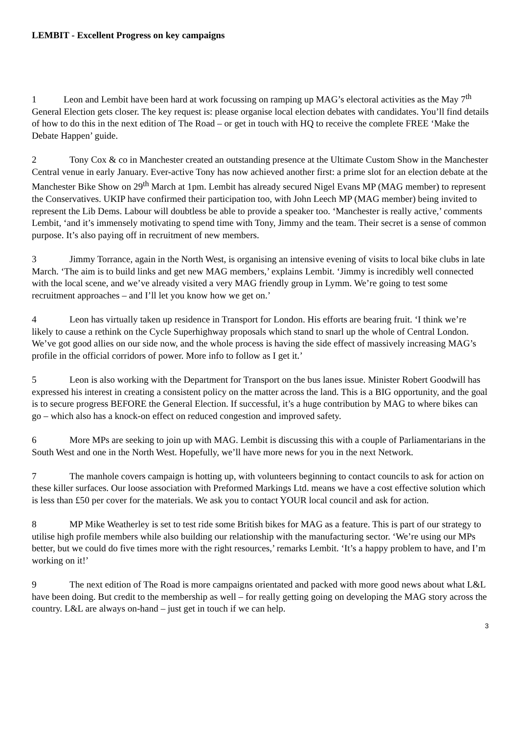LEMBIT - Excellent Progress on key campaigns
1 Leon and Lembit have been hard at work focussing on ramping up MAG’s electoral activities as the May 7<sup>th</sup> General Election gets closer. The key request is: please organise local election debates with candidates. You’ll find details of how to do this in the next edition of The Road – or get in touch with HQ to receive the complete FREE ‘Make the Debate Happen’ guide.
2 Tony Cox & co in Manchester created an outstanding presence at the Ultimate Custom Show in the Manchester Central venue in early January. Ever-active Tony has now achieved another first: a prime slot for an election debate at the Manchester Bike Show on 29<sup>th</sup> March at 1pm. Lembit has already secured Nigel Evans MP (MAG member) to represent the Conservatives. UKIP have confirmed their participation too, with John Leech MP (MAG member) being invited to represent the Lib Dems. Labour will doubtless be able to provide a speaker too. ‘Manchester is really active,’ comments Lembit, ‘and it’s immensely motivating to spend time with Tony, Jimmy and the team. Their secret is a sense of common purpose. It’s also paying off in recruitment of new members.
3 Jimmy Torrance, again in the North West, is organising an intensive evening of visits to local bike clubs in late March. ‘The aim is to build links and get new MAG members,’ explains Lembit. ‘Jimmy is incredibly well connected with the local scene, and we’ve already visited a very MAG friendly group in Lymm. We’re going to test some recruitment approaches – and I’ll let you know how we get on.’
4 Leon has virtually taken up residence in Transport for London. His efforts are bearing fruit. ‘I think we’re likely to cause a rethink on the Cycle Superhighway proposals which stand to snarl up the whole of Central London. We’ve got good allies on our side now, and the whole process is having the side effect of massively increasing MAG’s profile in the official corridors of power. More info to follow as I get it.’
5 Leon is also working with the Department for Transport on the bus lanes issue. Minister Robert Goodwill has expressed his interest in creating a consistent policy on the matter across the land. This is a BIG opportunity, and the goal is to secure progress BEFORE the General Election. If successful, it’s a huge contribution by MAG to where bikes can go – which also has a knock-on effect on reduced congestion and improved safety.
6 More MPs are seeking to join up with MAG. Lembit is discussing this with a couple of Parliamentarians in the South West and one in the North West. Hopefully, we’ll have more news for you in the next Network.
7 The manhole covers campaign is hotting up, with volunteers beginning to contact councils to ask for action on these killer surfaces. Our loose association with Preformed Markings Ltd. means we have a cost effective solution which is less than £50 per cover for the materials. We ask you to contact YOUR local council and ask for action.
8 MP Mike Weatherley is set to test ride some British bikes for MAG as a feature. This is part of our strategy to utilise high profile members while also building our relationship with the manufacturing sector. ‘We’re using our MPs better, but we could do five times more with the right resources,’ remarks Lembit. ‘It’s a happy problem to have, and I’m working on it!’
9 The next edition of The Road is more campaigns orientated and packed with more good news about what L&L have been doing. But credit to the membership as well – for really getting going on developing the MAG story across the country. L&L are always on-hand – just get in touch if we can help.
3